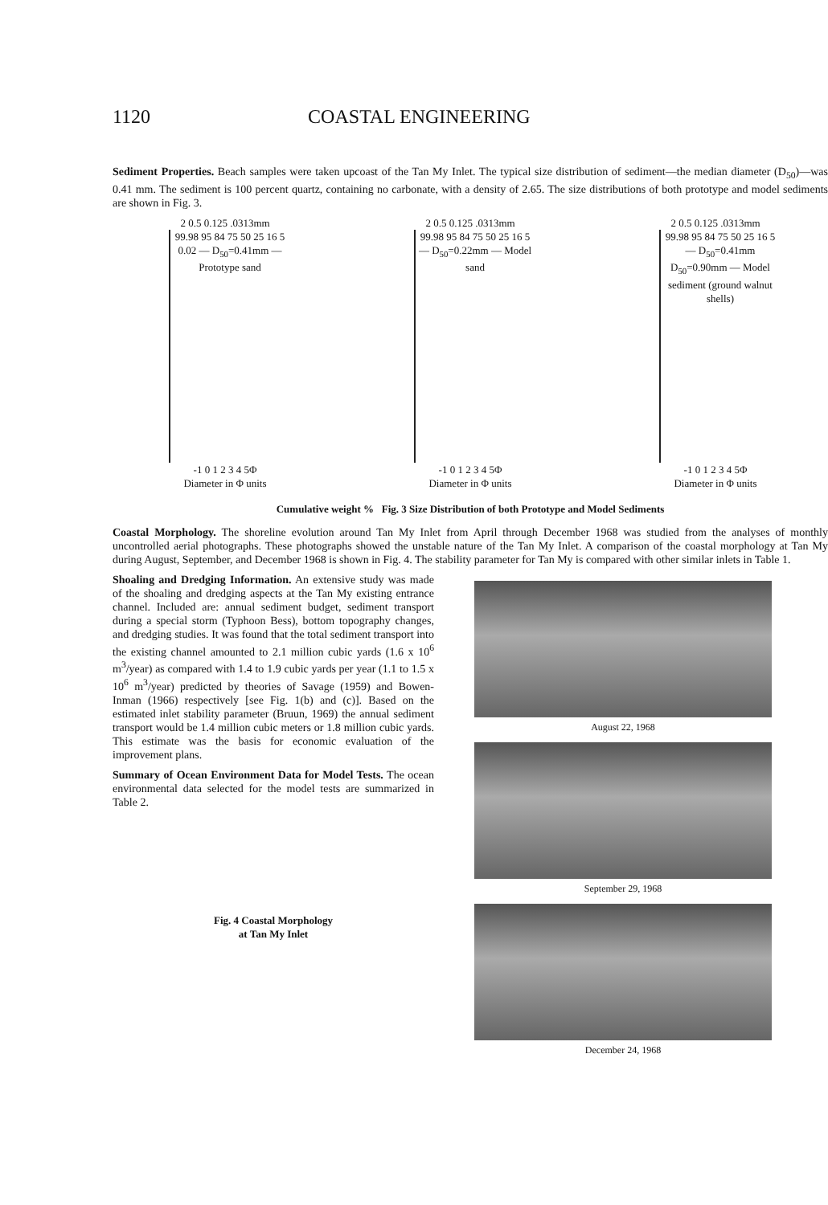1120 COASTAL ENGINEERING
Sediment Properties. Beach samples were taken upcoast of the Tan My Inlet. The typical size distribution of sediment—the median diameter (D<sub>50</sub>)—was 0.41 mm. The sediment is 100 percent quartz, containing no carbonate, with a density of 2.65. The size distributions of both prototype and model sediments are shown in Fig. 3.
2 0.5 0.125 .0313mm
99.98 95 84 75 50 25 16 5 0.02 — D<sub>50</sub>=0.41mm — Prototype sand
-1 0 1 2 3 4 5Φ
Diameter in Φ units
2 0.5 0.125 .0313mm
99.98 95 84 75 50 25 16 5 — D<sub>50</sub>=0.22mm — Model sand
-1 0 1 2 3 4 5Φ
Diameter in Φ units
2 0.5 0.125 .0313mm
99.98 95 84 75 50 25 16 5 — D<sub>50</sub>=0.41mm D<sub>50</sub>=0.90mm — Model sediment (ground walnut shells)
-1 0 1 2 3 4 5Φ
Diameter in Φ units
Cumulative weight % Fig. 3 Size Distribution of both Prototype and Model Sediments
Coastal Morphology. The shoreline evolution around Tan My Inlet from April through December 1968 was studied from the analyses of monthly uncontrolled aerial photographs. These photographs showed the unstable nature of the Tan My Inlet. A comparison of the coastal morphology at Tan My during August, September, and December 1968 is shown in Fig. 4. The stability parameter for Tan My is compared with other similar inlets in Table 1.
Shoaling and Dredging Information. An extensive study was made of the shoaling and dredging aspects at the Tan My existing entrance channel. Included are: annual sediment budget, sediment transport during a special storm (Typhoon Bess), bottom topography changes, and dredging studies. It was found that the total sediment transport into the existing channel amounted to 2.1 million cubic yards (1.6 x 10<sup>6</sup> m<sup>3</sup>/year) as compared with 1.4 to 1.9 cubic yards per year (1.1 to 1.5 x 10<sup>6</sup> m<sup>3</sup>/year) predicted by theories of Savage (1959) and Bowen-Inman (1966) respectively [see Fig. 1(b) and (c)]. Based on the estimated inlet stability parameter (Bruun, 1969) the annual sediment transport would be 1.4 million cubic meters or 1.8 million cubic yards. This estimate was the basis for economic evaluation of the improvement plans.
Summary of Ocean Environment Data for Model Tests. The ocean environmental data selected for the model tests are summarized in Table 2.
Fig. 4 Coastal Morphology
at Tan My Inlet
August 22, 1968
September 29, 1968
December 24, 1968